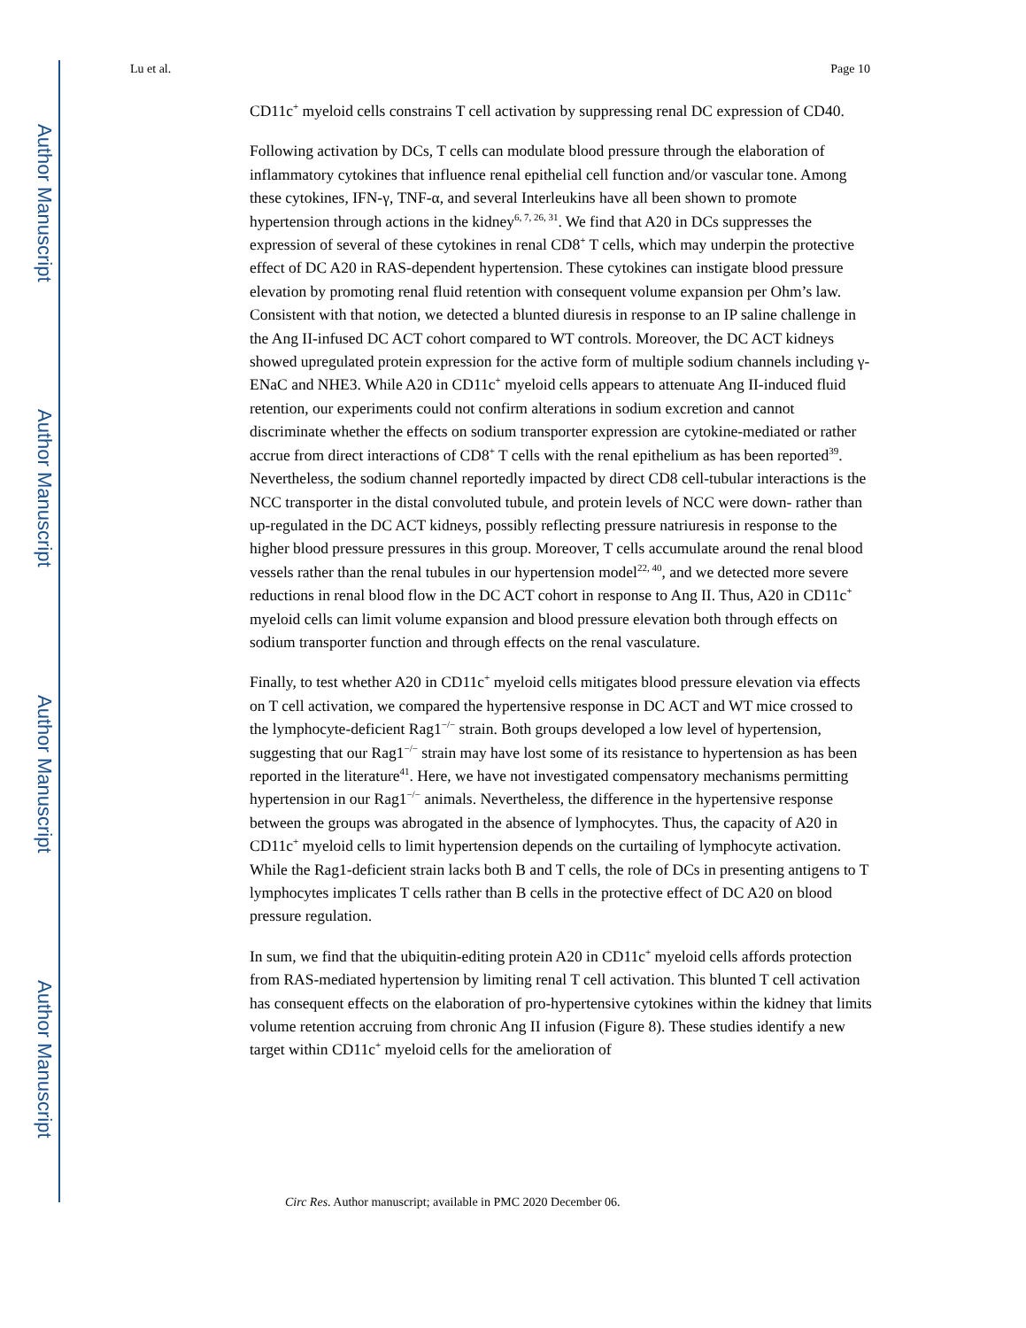Author Manuscript
Author Manuscript
Author Manuscript
Author Manuscript
Lu et al. Page 10
CD11c<sup>+</sup> myeloid cells constrains T cell activation by suppressing renal DC expression of CD40.
Following activation by DCs, T cells can modulate blood pressure through the elaboration of inflammatory cytokines that influence renal epithelial cell function and/or vascular tone. Among these cytokines, IFN-γ, TNF-α, and several Interleukins have all been shown to promote hypertension through actions in the kidney<sup>6, 7, 26, 31</sup>. We find that A20 in DCs suppresses the expression of several of these cytokines in renal CD8<sup>+</sup> T cells, which may underpin the protective effect of DC A20 in RAS-dependent hypertension. These cytokines can instigate blood pressure elevation by promoting renal fluid retention with consequent volume expansion per Ohm’s law. Consistent with that notion, we detected a blunted diuresis in response to an IP saline challenge in the Ang II-infused DC ACT cohort compared to WT controls. Moreover, the DC ACT kidneys showed upregulated protein expression for the active form of multiple sodium channels including γ-ENaC and NHE3. While A20 in CD11c<sup>+</sup> myeloid cells appears to attenuate Ang II-induced fluid retention, our experiments could not confirm alterations in sodium excretion and cannot discriminate whether the effects on sodium transporter expression are cytokine-mediated or rather accrue from direct interactions of CD8<sup>+</sup> T cells with the renal epithelium as has been reported<sup>39</sup>. Nevertheless, the sodium channel reportedly impacted by direct CD8 cell-tubular interactions is the NCC transporter in the distal convoluted tubule, and protein levels of NCC were down- rather than up-regulated in the DC ACT kidneys, possibly reflecting pressure natriuresis in response to the higher blood pressure pressures in this group. Moreover, T cells accumulate around the renal blood vessels rather than the renal tubules in our hypertension model<sup>22, 40</sup>, and we detected more severe reductions in renal blood flow in the DC ACT cohort in response to Ang II. Thus, A20 in CD11c<sup>+</sup> myeloid cells can limit volume expansion and blood pressure elevation both through effects on sodium transporter function and through effects on the renal vasculature.
Finally, to test whether A20 in CD11c<sup>+</sup> myeloid cells mitigates blood pressure elevation via effects on T cell activation, we compared the hypertensive response in DC ACT and WT mice crossed to the lymphocyte-deficient Rag1<sup>−/−</sup> strain. Both groups developed a low level of hypertension, suggesting that our Rag1<sup>−/−</sup> strain may have lost some of its resistance to hypertension as has been reported in the literature<sup>41</sup>. Here, we have not investigated compensatory mechanisms permitting hypertension in our Rag1<sup>−/−</sup> animals. Nevertheless, the difference in the hypertensive response between the groups was abrogated in the absence of lymphocytes. Thus, the capacity of A20 in CD11c<sup>+</sup> myeloid cells to limit hypertension depends on the curtailing of lymphocyte activation. While the Rag1-deficient strain lacks both B and T cells, the role of DCs in presenting antigens to T lymphocytes implicates T cells rather than B cells in the protective effect of DC A20 on blood pressure regulation.
In sum, we find that the ubiquitin-editing protein A20 in CD11c<sup>+</sup> myeloid cells affords protection from RAS-mediated hypertension by limiting renal T cell activation. This blunted T cell activation has consequent effects on the elaboration of pro-hypertensive cytokines within the kidney that limits volume retention accruing from chronic Ang II infusion (Figure 8). These studies identify a new target within CD11c<sup>+</sup> myeloid cells for the amelioration of
Circ Res. Author manuscript; available in PMC 2020 December 06.